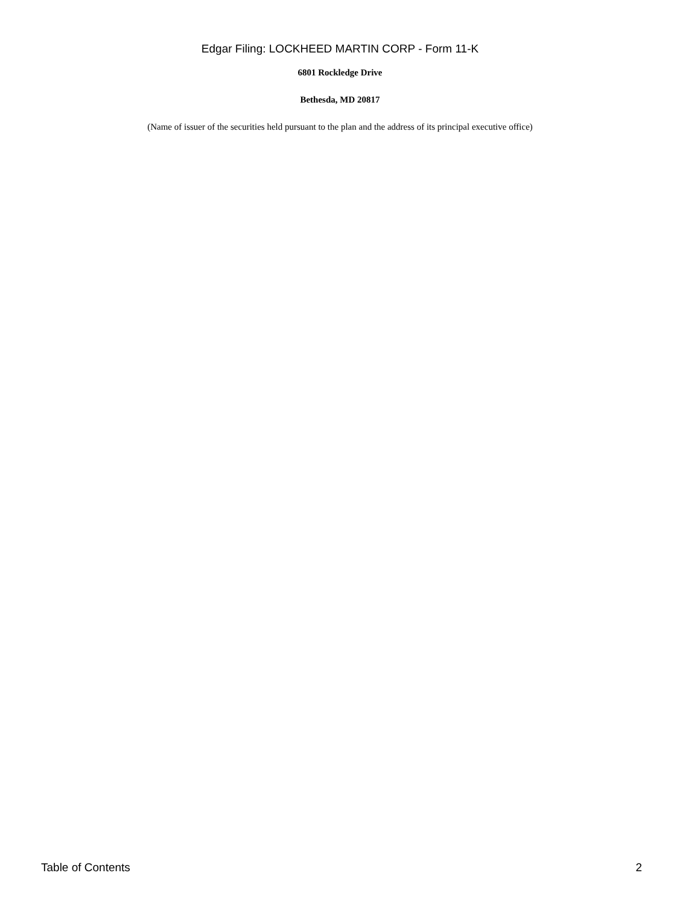Edgar Filing: LOCKHEED MARTIN CORP - Form 11-K
6801 Rockledge Drive
Bethesda, MD 20817
(Name of issuer of the securities held pursuant to the plan and the address of its principal executive office)
Table of Contents 2